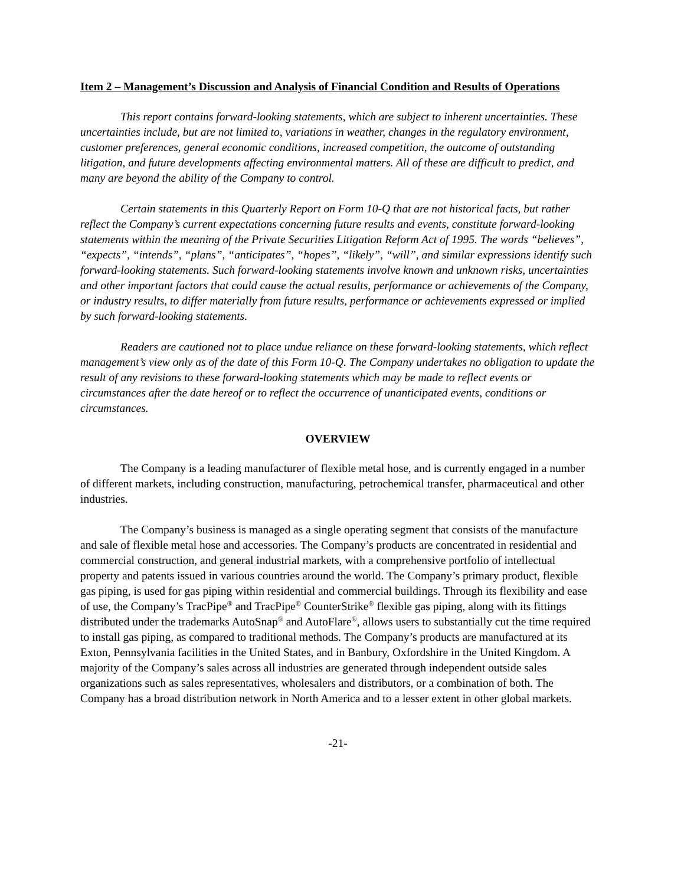Item 2 – Management’s Discussion and Analysis of Financial Condition and Results of Operations
This report contains forward-looking statements, which are subject to inherent uncertainties. These uncertainties include, but are not limited to, variations in weather, changes in the regulatory environment, customer preferences, general economic conditions, increased competition, the outcome of outstanding litigation, and future developments affecting environmental matters. All of these are difficult to predict, and many are beyond the ability of the Company to control.
Certain statements in this Quarterly Report on Form 10-Q that are not historical facts, but rather reflect the Company’s current expectations concerning future results and events, constitute forward-looking statements within the meaning of the Private Securities Litigation Reform Act of 1995. The words “believes”, “expects”, “intends”, “plans”, “anticipates”, “hopes”, “likely”, “will”, and similar expressions identify such forward-looking statements. Such forward-looking statements involve known and unknown risks, uncertainties and other important factors that could cause the actual results, performance or achievements of the Company, or industry results, to differ materially from future results, performance or achievements expressed or implied by such forward-looking statements.
Readers are cautioned not to place undue reliance on these forward-looking statements, which reflect management’s view only as of the date of this Form 10-Q. The Company undertakes no obligation to update the result of any revisions to these forward-looking statements which may be made to reflect events or circumstances after the date hereof or to reflect the occurrence of unanticipated events, conditions or circumstances.
OVERVIEW
The Company is a leading manufacturer of flexible metal hose, and is currently engaged in a number of different markets, including construction, manufacturing, petrochemical transfer, pharmaceutical and other industries.
The Company’s business is managed as a single operating segment that consists of the manufacture and sale of flexible metal hose and accessories. The Company’s products are concentrated in residential and commercial construction, and general industrial markets, with a comprehensive portfolio of intellectual property and patents issued in various countries around the world. The Company’s primary product, flexible gas piping, is used for gas piping within residential and commercial buildings. Through its flexibility and ease of use, the Company’s TracPipe<sup>®</sup> and TracPipe<sup>®</sup> CounterStrike<sup>®</sup> flexible gas piping, along with its fittings distributed under the trademarks AutoSnap<sup>®</sup> and AutoFlare<sup>®</sup>, allows users to substantially cut the time required to install gas piping, as compared to traditional methods. The Company’s products are manufactured at its Exton, Pennsylvania facilities in the United States, and in Banbury, Oxfordshire in the United Kingdom. A majority of the Company’s sales across all industries are generated through independent outside sales organizations such as sales representatives, wholesalers and distributors, or a combination of both. The Company has a broad distribution network in North America and to a lesser extent in other global markets.
-21-